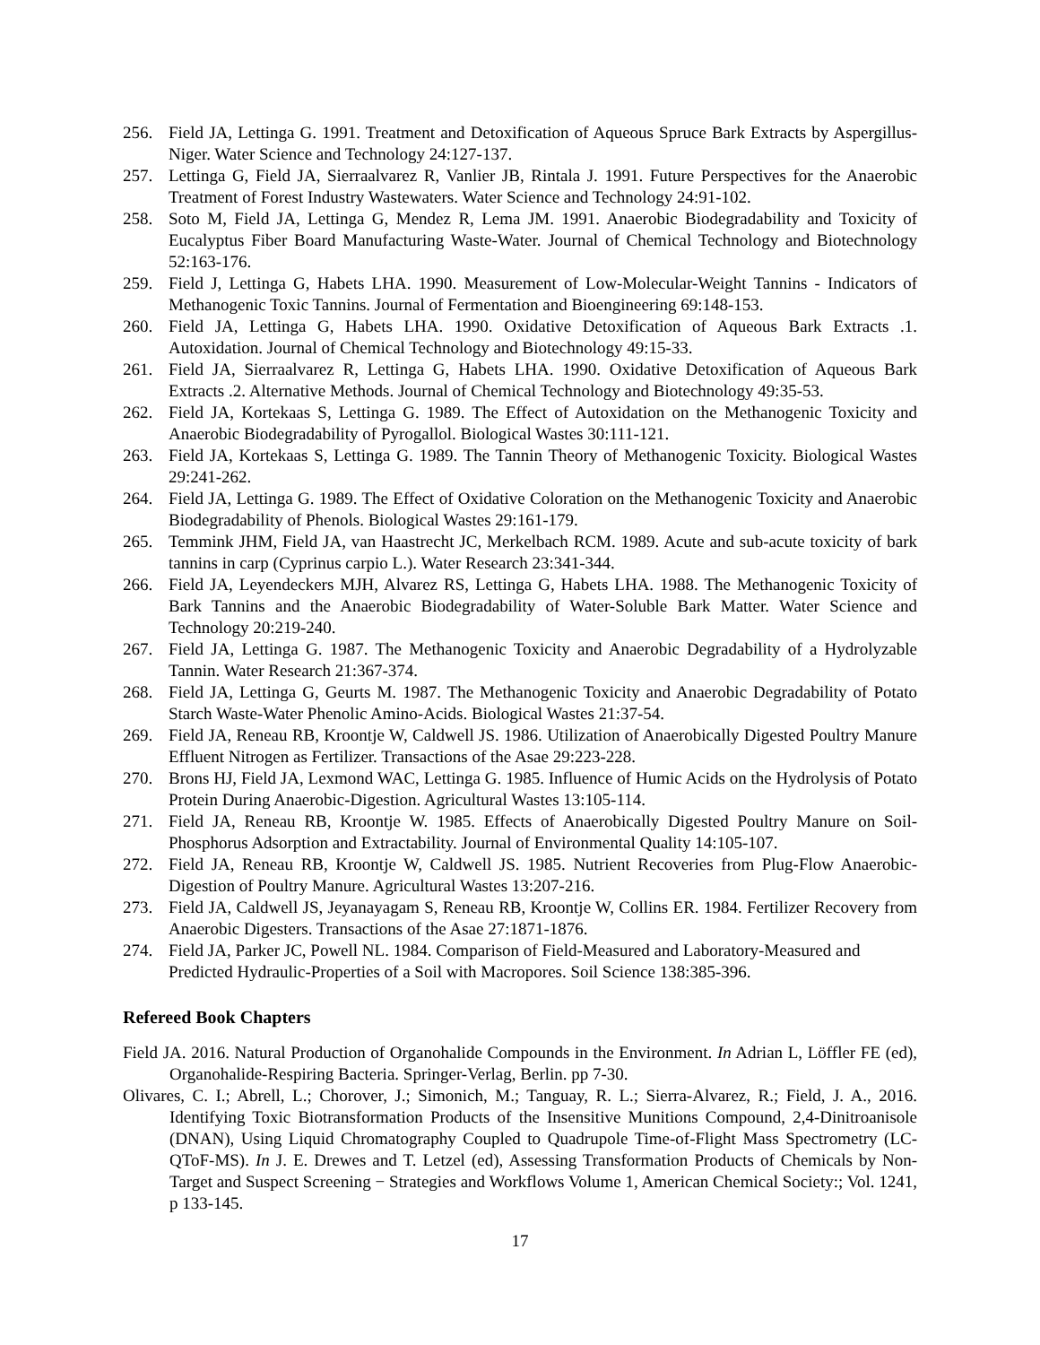256. Field JA, Lettinga G. 1991. Treatment and Detoxification of Aqueous Spruce Bark Extracts by Aspergillus-Niger. Water Science and Technology 24:127-137.
257. Lettinga G, Field JA, Sierraalvarez R, Vanlier JB, Rintala J. 1991. Future Perspectives for the Anaerobic Treatment of Forest Industry Wastewaters. Water Science and Technology 24:91-102.
258. Soto M, Field JA, Lettinga G, Mendez R, Lema JM. 1991. Anaerobic Biodegradability and Toxicity of Eucalyptus Fiber Board Manufacturing Waste-Water. Journal of Chemical Technology and Biotechnology 52:163-176.
259. Field J, Lettinga G, Habets LHA. 1990. Measurement of Low-Molecular-Weight Tannins - Indicators of Methanogenic Toxic Tannins. Journal of Fermentation and Bioengineering 69:148-153.
260. Field JA, Lettinga G, Habets LHA. 1990. Oxidative Detoxification of Aqueous Bark Extracts .1. Autoxidation. Journal of Chemical Technology and Biotechnology 49:15-33.
261. Field JA, Sierraalvarez R, Lettinga G, Habets LHA. 1990. Oxidative Detoxification of Aqueous Bark Extracts .2. Alternative Methods. Journal of Chemical Technology and Biotechnology 49:35-53.
262. Field JA, Kortekaas S, Lettinga G. 1989. The Effect of Autoxidation on the Methanogenic Toxicity and Anaerobic Biodegradability of Pyrogallol. Biological Wastes 30:111-121.
263. Field JA, Kortekaas S, Lettinga G. 1989. The Tannin Theory of Methanogenic Toxicity. Biological Wastes 29:241-262.
264. Field JA, Lettinga G. 1989. The Effect of Oxidative Coloration on the Methanogenic Toxicity and Anaerobic Biodegradability of Phenols. Biological Wastes 29:161-179.
265. Temmink JHM, Field JA, van Haastrecht JC, Merkelbach RCM. 1989. Acute and sub-acute toxicity of bark tannins in carp (Cyprinus carpio L.). Water Research 23:341-344.
266. Field JA, Leyendeckers MJH, Alvarez RS, Lettinga G, Habets LHA. 1988. The Methanogenic Toxicity of Bark Tannins and the Anaerobic Biodegradability of Water-Soluble Bark Matter. Water Science and Technology 20:219-240.
267. Field JA, Lettinga G. 1987. The Methanogenic Toxicity and Anaerobic Degradability of a Hydrolyzable Tannin. Water Research 21:367-374.
268. Field JA, Lettinga G, Geurts M. 1987. The Methanogenic Toxicity and Anaerobic Degradability of Potato Starch Waste-Water Phenolic Amino-Acids. Biological Wastes 21:37-54.
269. Field JA, Reneau RB, Kroontje W, Caldwell JS. 1986. Utilization of Anaerobically Digested Poultry Manure Effluent Nitrogen as Fertilizer. Transactions of the Asae 29:223-228.
270. Brons HJ, Field JA, Lexmond WAC, Lettinga G. 1985. Influence of Humic Acids on the Hydrolysis of Potato Protein During Anaerobic-Digestion. Agricultural Wastes 13:105-114.
271. Field JA, Reneau RB, Kroontje W. 1985. Effects of Anaerobically Digested Poultry Manure on Soil-Phosphorus Adsorption and Extractability. Journal of Environmental Quality 14:105-107.
272. Field JA, Reneau RB, Kroontje W, Caldwell JS. 1985. Nutrient Recoveries from Plug-Flow Anaerobic-Digestion of Poultry Manure. Agricultural Wastes 13:207-216.
273. Field JA, Caldwell JS, Jeyanayagam S, Reneau RB, Kroontje W, Collins ER. 1984. Fertilizer Recovery from Anaerobic Digesters. Transactions of the Asae 27:1871-1876.
274. Field JA, Parker JC, Powell NL. 1984. Comparison of Field-Measured and Laboratory-Measured and Predicted Hydraulic-Properties of a Soil with Macropores. Soil Science 138:385-396.
Refereed Book Chapters
Field JA. 2016. Natural Production of Organohalide Compounds in the Environment. In Adrian L, Löffler FE (ed), Organohalide-Respiring Bacteria. Springer-Verlag, Berlin. pp 7-30.
Olivares, C. I.; Abrell, L.; Chorover, J.; Simonich, M.; Tanguay, R. L.; Sierra-Alvarez, R.; Field, J. A., 2016. Identifying Toxic Biotransformation Products of the Insensitive Munitions Compound, 2,4-Dinitroanisole (DNAN), Using Liquid Chromatography Coupled to Quadrupole Time-of-Flight Mass Spectrometry (LC-QToF-MS). In J. E. Drewes and T. Letzel (ed), Assessing Transformation Products of Chemicals by Non-Target and Suspect Screening − Strategies and Workflows Volume 1, American Chemical Society:; Vol. 1241, p 133-145.
17